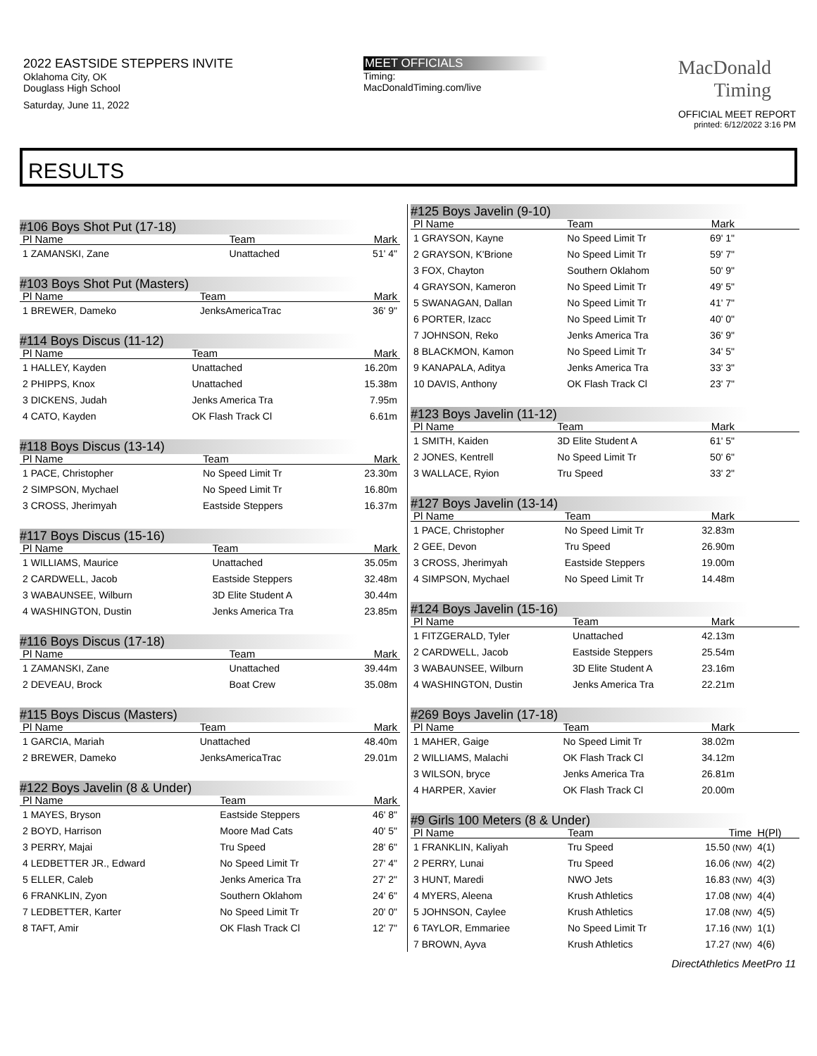2022 EASTSIDE STEPPERS INVITE
Oklahoma City, OK
Douglass High School
Saturday, June 11, 2022
MEET OFFICIALS
Timing:
MacDonaldTiming.com/live
MacDonald
Timing
OFFICIAL MEET REPORT
printed: 6/12/2022 3:16 PM
RESULTS
#106 Boys Shot Put (17-18)
| Pl Name | Team | Mark |
| --- | --- | --- |
| 1 ZAMANSKI, Zane | Unattached | 51' 4" |
#103 Boys Shot Put (Masters)
| Pl Name | Team | Mark |
| --- | --- | --- |
| 1 BREWER, Dameko | JenksAmericaTrac | 36' 9" |
#114 Boys Discus (11-12)
| Pl Name | Team | Mark |
| --- | --- | --- |
| 1 HALLEY, Kayden | Unattached | 16.20m |
| 2 PHIPPS, Knox | Unattached | 15.38m |
| 3 DICKENS, Judah | Jenks America Tra | 7.95m |
| 4 CATO, Kayden | OK Flash Track Cl | 6.61m |
#118 Boys Discus (13-14)
| Pl Name | Team | Mark |
| --- | --- | --- |
| 1 PACE, Christopher | No Speed Limit Tr | 23.30m |
| 2 SIMPSON, Mychael | No Speed Limit Tr | 16.80m |
| 3 CROSS, Jherimyah | Eastside Steppers | 16.37m |
#117 Boys Discus (15-16)
| Pl Name | Team | Mark |
| --- | --- | --- |
| 1 WILLIAMS, Maurice | Unattached | 35.05m |
| 2 CARDWELL, Jacob | Eastside Steppers | 32.48m |
| 3 WABAUNSEE, Wilburn | 3D Elite Student A | 30.44m |
| 4 WASHINGTON, Dustin | Jenks America Tra | 23.85m |
#116 Boys Discus (17-18)
| Pl Name | Team | Mark |
| --- | --- | --- |
| 1 ZAMANSKI, Zane | Unattached | 39.44m |
| 2 DEVEAU, Brock | Boat Crew | 35.08m |
#115 Boys Discus (Masters)
| Pl Name | Team | Mark |
| --- | --- | --- |
| 1 GARCIA, Mariah | Unattached | 48.40m |
| 2 BREWER, Dameko | JenksAmericaTrac | 29.01m |
#122 Boys Javelin (8 & Under)
| Pl Name | Team | Mark |
| --- | --- | --- |
| 1 MAYES, Bryson | Eastside Steppers | 46' 8" |
| 2 BOYD, Harrison | Moore Mad Cats | 40' 5" |
| 3 PERRY, Majai | Tru Speed | 28' 6" |
| 4 LEDBETTER JR., Edward | No Speed Limit Tr | 27' 4" |
| 5 ELLER, Caleb | Jenks America Tra | 27' 2" |
| 6 FRANKLIN, Zyon | Southern Oklahom | 24' 6" |
| 7 LEDBETTER, Karter | No Speed Limit Tr | 20' 0" |
| 8 TAFT, Amir | OK Flash Track Cl | 12' 7" |
#125 Boys Javelin (9-10)
| Pl Name | Team | Mark | |
| --- | --- | --- | --- |
| 1 GRAYSON, Kayne | No Speed Limit Tr | 69' 1" | |
| 2 GRAYSON, K'Brione | No Speed Limit Tr | 59' 7" | |
| 3 FOX, Chayton | Southern Oklahom | 50' 9" | |
| 4 GRAYSON, Kameron | No Speed Limit Tr | 49' 5" | |
| 5 SWANAGAN, Dallan | No Speed Limit Tr | 41' 7" | |
| 6 PORTER, Izacc | No Speed Limit Tr | 40' 0" | |
| 7 JOHNSON, Reko | Jenks America Tra | 36' 9" | |
| 8 BLACKMON, Kamon | No Speed Limit Tr | 34' 5" | |
| 9 KANAPALA, Aditya | Jenks America Tra | 33' 3" | |
| 10 DAVIS, Anthony | OK Flash Track Cl | 23' 7" | |
#123 Boys Javelin (11-12)
| Pl Name | Team | Mark | |
| --- | --- | --- | --- |
| 1 SMITH, Kaiden | 3D Elite Student A | 61' 5" | |
| 2 JONES, Kentrell | No Speed Limit Tr | 50' 6" | |
| 3 WALLACE, Ryion | Tru Speed | 33' 2" | |
#127 Boys Javelin (13-14)
| Pl Name | Team | Mark | |
| --- | --- | --- | --- |
| 1 PACE, Christopher | No Speed Limit Tr | 32.83m | |
| 2 GEE, Devon | Tru Speed | 26.90m | |
| 3 CROSS, Jherimyah | Eastside Steppers | 19.00m | |
| 4 SIMPSON, Mychael | No Speed Limit Tr | 14.48m | |
#124 Boys Javelin (15-16)
| Pl Name | Team | Mark | |
| --- | --- | --- | --- |
| 1 FITZGERALD, Tyler | Unattached | 42.13m | |
| 2 CARDWELL, Jacob | Eastside Steppers | 25.54m | |
| 3 WABAUNSEE, Wilburn | 3D Elite Student A | 23.16m | |
| 4 WASHINGTON, Dustin | Jenks America Tra | 22.21m | |
#269 Boys Javelin (17-18)
| Pl Name | Team | Mark | |
| --- | --- | --- | --- |
| 1 MAHER, Gaige | No Speed Limit Tr | 38.02m | |
| 2 WILLIAMS, Malachi | OK Flash Track Cl | 34.12m | |
| 3 WILSON, bryce | Jenks America Tra | 26.81m | |
| 4 HARPER, Xavier | OK Flash Track Cl | 20.00m | |
#9 Girls 100 Meters (8 & Under)
| Pl Name | Team | Time | H(Pl) |
| --- | --- | --- | --- |
| 1 FRANKLIN, Kaliyah | Tru Speed | 15.50 (NW) | 4(1) |
| 2 PERRY, Lunai | Tru Speed | 16.06 (NW) | 4(2) |
| 3 HUNT, Maredi | NWO Jets | 16.83 (NW) | 4(3) |
| 4 MYERS, Aleena | Krush Athletics | 17.08 (NW) | 4(4) |
| 5 JOHNSON, Caylee | Krush Athletics | 17.08 (NW) | 4(5) |
| 6 TAYLOR, Emmariee | No Speed Limit Tr | 17.16 (NW) | 1(1) |
| 7 BROWN, Ayva | Krush Athletics | 17.27 (NW) | 4(6) |
DirectAthletics MeetPro 11